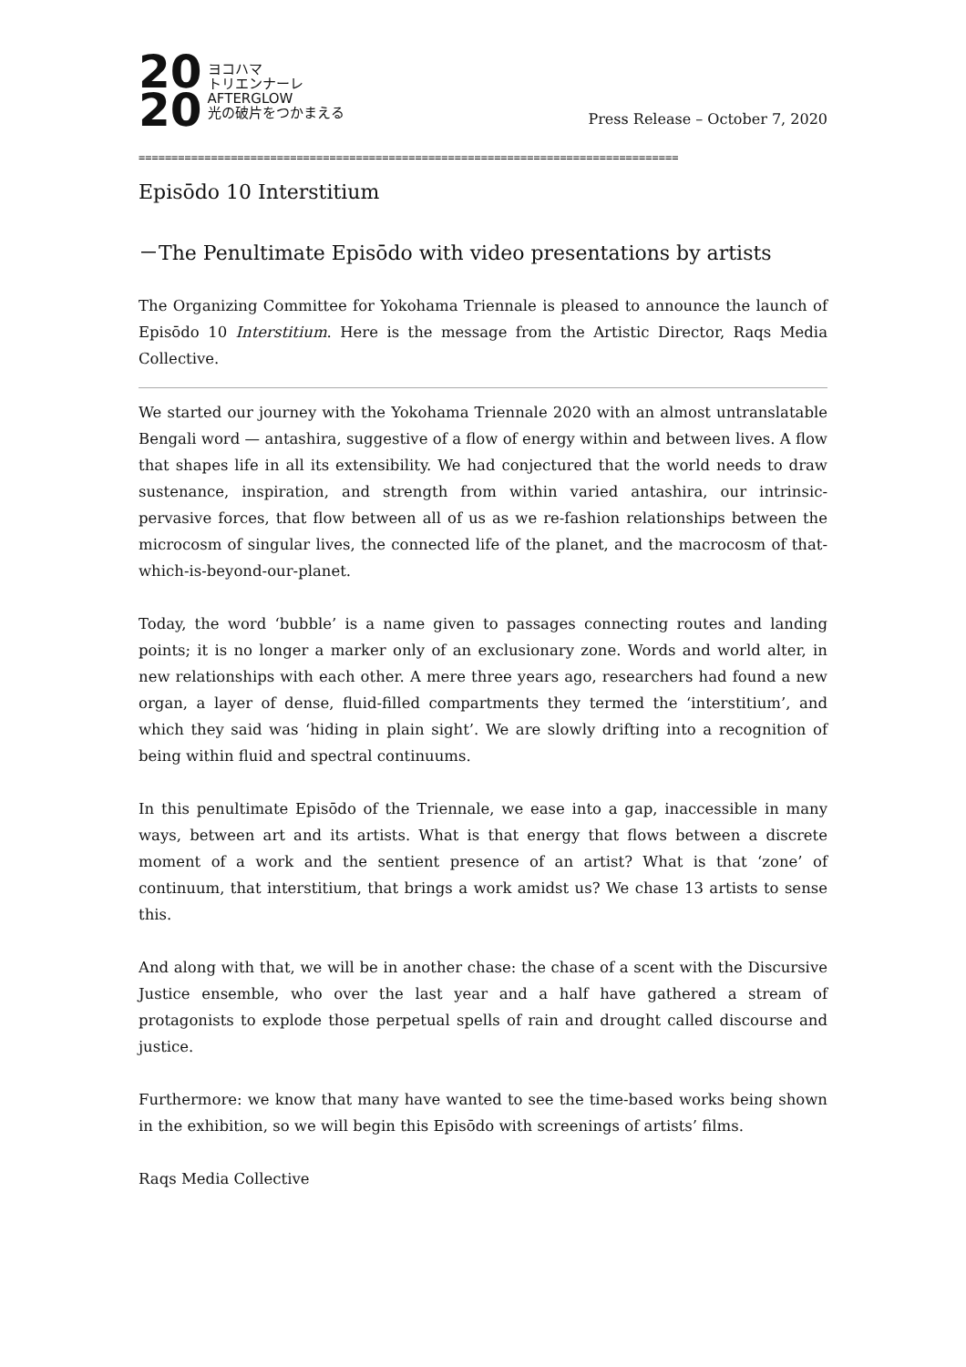20
20
ヨコハマ
トリエンナーレ
AFTERGLOW
光の破片をつかまえる
Press Release – October 7, 2020
==================================================================================
Episōdo 10 Interstitium
－The Penultimate Episōdo with video presentations by artists
The Organizing Committee for Yokohama Triennale is pleased to announce the launch of Episōdo 10 Interstitium. Here is the message from the Artistic Director, Raqs Media Collective.
We started our journey with the Yokohama Triennale 2020 with an almost untranslatable Bengali word — antashira, suggestive of a flow of energy within and between lives. A flow that shapes life in all its extensibility. We had conjectured that the world needs to draw sustenance, inspiration, and strength from within varied antashira, our intrinsic-pervasive forces, that flow between all of us as we re-fashion relationships between the microcosm of singular lives, the connected life of the planet, and the macrocosm of that-which-is-beyond-our-planet.
Today, the word ‘bubble’ is a name given to passages connecting routes and landing points; it is no longer a marker only of an exclusionary zone. Words and world alter, in new relationships with each other. A mere three years ago, researchers had found a new organ, a layer of dense, fluid-filled compartments they termed the ‘interstitium’, and which they said was ‘hiding in plain sight’. We are slowly drifting into a recognition of being within fluid and spectral continuums.
In this penultimate Episōdo of the Triennale, we ease into a gap, inaccessible in many ways, between art and its artists. What is that energy that flows between a discrete moment of a work and the sentient presence of an artist? What is that ‘zone’ of continuum, that interstitium, that brings a work amidst us? We chase 13 artists to sense this.
And along with that, we will be in another chase: the chase of a scent with the Discursive Justice ensemble, who over the last year and a half have gathered a stream of protagonists to explode those perpetual spells of rain and drought called discourse and justice.
Furthermore: we know that many have wanted to see the time-based works being shown in the exhibition, so we will begin this Episōdo with screenings of artists’ films.
Raqs Media Collective